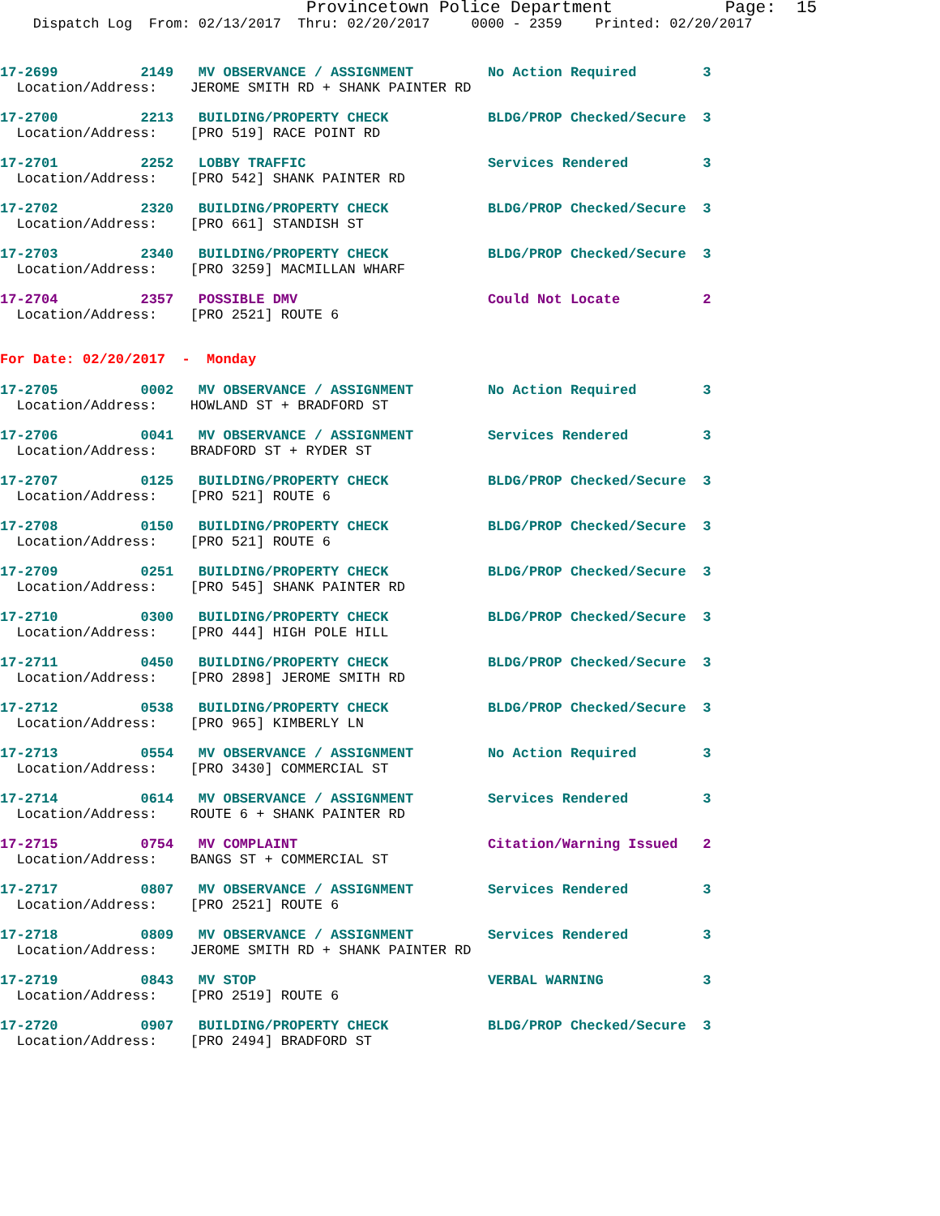Provincetown Police Department Page: 15
Dispatch Log From: 02/13/2017 Thru: 02/20/2017 0000 - 2359 Printed: 02/20/2017
17-2699 2149 MV OBSERVANCE / ASSIGNMENT No Action Required 3 Location/Address: JEROME SMITH RD + SHANK PAINTER RD
17-2700 2213 BUILDING/PROPERTY CHECK BLDG/PROP Checked/Secure 3 Location/Address: [PRO 519] RACE POINT RD
17-2701 2252 LOBBY TRAFFIC Services Rendered 3 Location/Address: [PRO 542] SHANK PAINTER RD
17-2702 2320 BUILDING/PROPERTY CHECK BLDG/PROP Checked/Secure 3 Location/Address: [PRO 661] STANDISH ST
17-2703 2340 BUILDING/PROPERTY CHECK BLDG/PROP Checked/Secure 3 Location/Address: [PRO 3259] MACMILLAN WHARF
17-2704 2357 POSSIBLE DMV Could Not Locate 2 Location/Address: [PRO 2521] ROUTE 6
For Date: 02/20/2017 - Monday
17-2705 0002 MV OBSERVANCE / ASSIGNMENT No Action Required 3 Location/Address: HOWLAND ST + BRADFORD ST
17-2706 0041 MV OBSERVANCE / ASSIGNMENT Services Rendered 3 Location/Address: BRADFORD ST + RYDER ST
17-2707 0125 BUILDING/PROPERTY CHECK BLDG/PROP Checked/Secure 3 Location/Address: [PRO 521] ROUTE 6
17-2708 0150 BUILDING/PROPERTY CHECK BLDG/PROP Checked/Secure 3 Location/Address: [PRO 521] ROUTE 6
17-2709 0251 BUILDING/PROPERTY CHECK BLDG/PROP Checked/Secure 3 Location/Address: [PRO 545] SHANK PAINTER RD
17-2710 0300 BUILDING/PROPERTY CHECK BLDG/PROP Checked/Secure 3 Location/Address: [PRO 444] HIGH POLE HILL
17-2711 0450 BUILDING/PROPERTY CHECK BLDG/PROP Checked/Secure 3 Location/Address: [PRO 2898] JEROME SMITH RD
17-2712 0538 BUILDING/PROPERTY CHECK BLDG/PROP Checked/Secure 3 Location/Address: [PRO 965] KIMBERLY LN
17-2713 0554 MV OBSERVANCE / ASSIGNMENT No Action Required 3 Location/Address: [PRO 3430] COMMERCIAL ST
17-2714 0614 MV OBSERVANCE / ASSIGNMENT Services Rendered 3 Location/Address: ROUTE 6 + SHANK PAINTER RD
17-2715 0754 MV COMPLAINT Citation/Warning Issued 2 Location/Address: BANGS ST + COMMERCIAL ST
17-2717 0807 MV OBSERVANCE / ASSIGNMENT Services Rendered 3 Location/Address: [PRO 2521] ROUTE 6
17-2718 0809 MV OBSERVANCE / ASSIGNMENT Services Rendered 3 Location/Address: JEROME SMITH RD + SHANK PAINTER RD
17-2719 0843 MV STOP VERBAL WARNING 3 Location/Address: [PRO 2519] ROUTE 6
17-2720 0907 BUILDING/PROPERTY CHECK BLDG/PROP Checked/Secure 3 Location/Address: [PRO 2494] BRADFORD ST